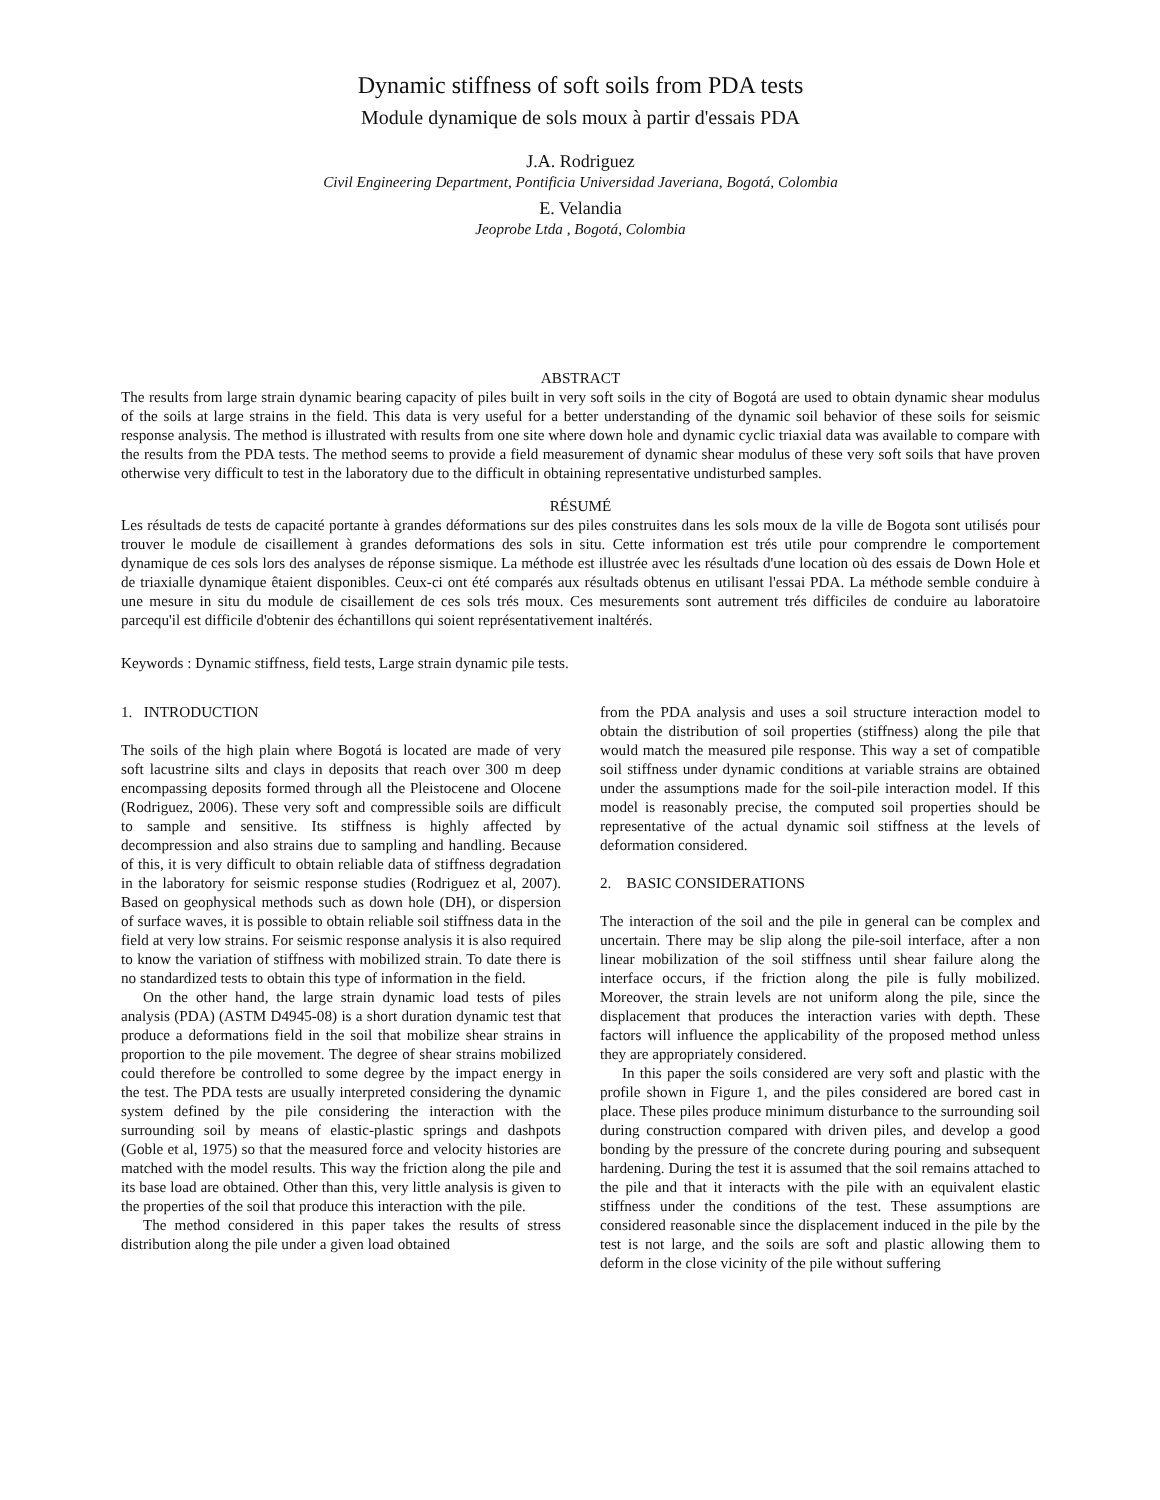Dynamic stiffness of soft soils from PDA tests
Module dynamique de sols moux à partir d'essais PDA
J.A. Rodriguez
Civil Engineering Department, Pontificia Universidad Javeriana, Bogotá, Colombia
E. Velandia
Jeoprobe Ltda , Bogotá, Colombia
ABSTRACT
The results from large strain dynamic bearing capacity of piles built in very soft soils in the city of Bogotá are used to obtain dynamic shear modulus of the soils at large strains in the field. This data is very useful for a better understanding of the dynamic soil behavior of these soils for seismic response analysis. The method is illustrated with results from one site where down hole and dynamic cyclic triaxial data was available to compare with the results from the PDA tests. The method seems to provide a field measurement of dynamic shear modulus of these very soft soils that have proven otherwise very difficult to test in the laboratory due to the difficult in obtaining representative undisturbed samples.
RÉSUMÉ
Les résultads de tests de capacité portante à grandes déformations sur des piles construites dans les sols moux de la ville de Bogota sont utilisés pour trouver le module de cisaillement à grandes deformations des sols in situ. Cette information est trés utile pour comprendre le comportement dynamique de ces sols lors des analyses de réponse sismique. La méthode est illustrée avec les résultads d'une location où des essais de Down Hole et de triaxialle dynamique êtaient disponibles. Ceux-ci ont été comparés aux résultads obtenus en utilisant l'essai PDA. La méthode semble conduire à une mesure in situ du module de cisaillement de ces sols trés moux. Ces mesurements sont autrement trés difficiles de conduire au laboratoire parcequ'il est difficile d'obtenir des échantillons qui soient représentativement inaltérés.
Keywords : Dynamic stiffness, field tests, Large strain dynamic pile tests.
1. INTRODUCTION
The soils of the high plain where Bogotá is located are made of very soft lacustrine silts and clays in deposits that reach over 300 m deep encompassing deposits formed through all the Pleistocene and Olocene (Rodriguez, 2006). These very soft and compressible soils are difficult to sample and sensitive. Its stiffness is highly affected by decompression and also strains due to sampling and handling. Because of this, it is very difficult to obtain reliable data of stiffness degradation in the laboratory for seismic response studies (Rodriguez et al, 2007). Based on geophysical methods such as down hole (DH), or dispersion of surface waves, it is possible to obtain reliable soil stiffness data in the field at very low strains. For seismic response analysis it is also required to know the variation of stiffness with mobilized strain. To date there is no standardized tests to obtain this type of information in the field.
On the other hand, the large strain dynamic load tests of piles analysis (PDA) (ASTM D4945-08) is a short duration dynamic test that produce a deformations field in the soil that mobilize shear strains in proportion to the pile movement. The degree of shear strains mobilized could therefore be controlled to some degree by the impact energy in the test. The PDA tests are usually interpreted considering the dynamic system defined by the pile considering the interaction with the surrounding soil by means of elastic-plastic springs and dashpots (Goble et al, 1975) so that the measured force and velocity histories are matched with the model results. This way the friction along the pile and its base load are obtained. Other than this, very little analysis is given to the properties of the soil that produce this interaction with the pile.
The method considered in this paper takes the results of stress distribution along the pile under a given load obtained
from the PDA analysis and uses a soil structure interaction model to obtain the distribution of soil properties (stiffness) along the pile that would match the measured pile response. This way a set of compatible soil stiffness under dynamic conditions at variable strains are obtained under the assumptions made for the soil-pile interaction model. If this model is reasonably precise, the computed soil properties should be representative of the actual dynamic soil stiffness at the levels of deformation considered.
2. BASIC CONSIDERATIONS
The interaction of the soil and the pile in general can be complex and uncertain. There may be slip along the pile-soil interface, after a non linear mobilization of the soil stiffness until shear failure along the interface occurs, if the friction along the pile is fully mobilized. Moreover, the strain levels are not uniform along the pile, since the displacement that produces the interaction varies with depth. These factors will influence the applicability of the proposed method unless they are appropriately considered.
In this paper the soils considered are very soft and plastic with the profile shown in Figure 1, and the piles considered are bored cast in place. These piles produce minimum disturbance to the surrounding soil during construction compared with driven piles, and develop a good bonding by the pressure of the concrete during pouring and subsequent hardening. During the test it is assumed that the soil remains attached to the pile and that it interacts with the pile with an equivalent elastic stiffness under the conditions of the test. These assumptions are considered reasonable since the displacement induced in the pile by the test is not large, and the soils are soft and plastic allowing them to deform in the close vicinity of the pile without suffering